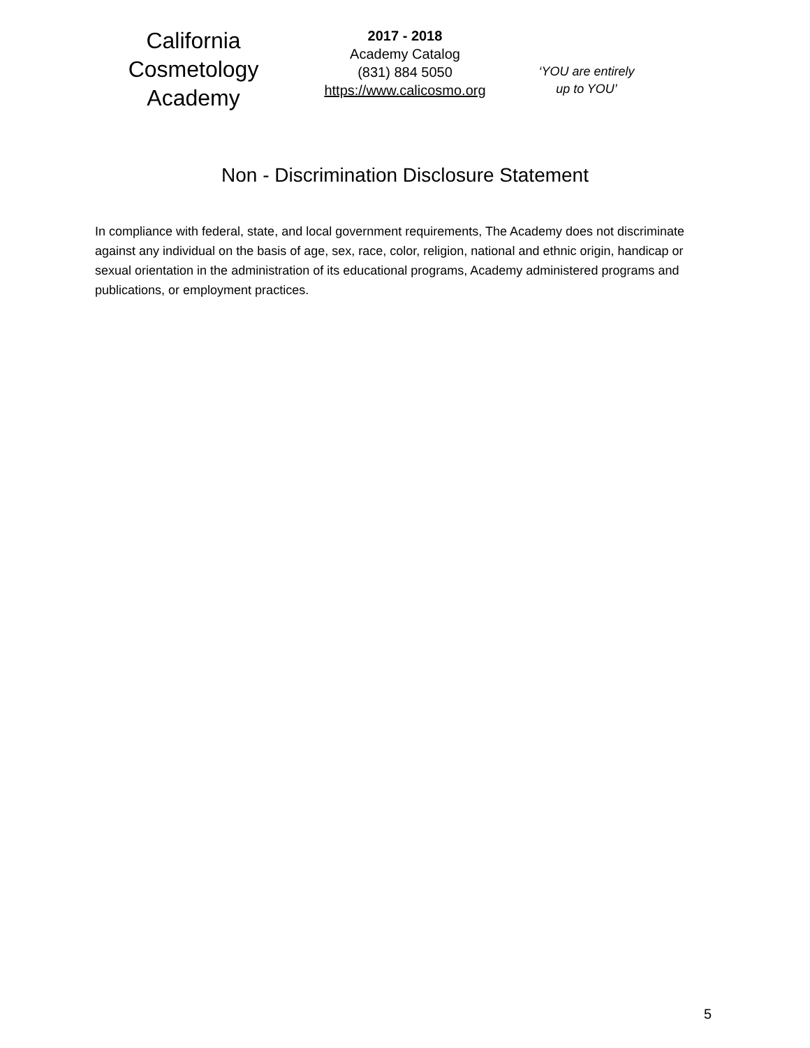California
Cosmetology
Academy
2017 - 2018
Academy Catalog
(831) 884 5050
https://www.calicosmo.org
‘YOU are entirely
up to YOU’
Non - Discrimination Disclosure Statement
In compliance with federal, state, and local government requirements, The Academy does not discriminate against any individual on the basis of age, sex, race, color, religion, national and ethnic origin, handicap or sexual orientation in the administration of its educational programs, Academy administered programs and publications, or employment practices.
5